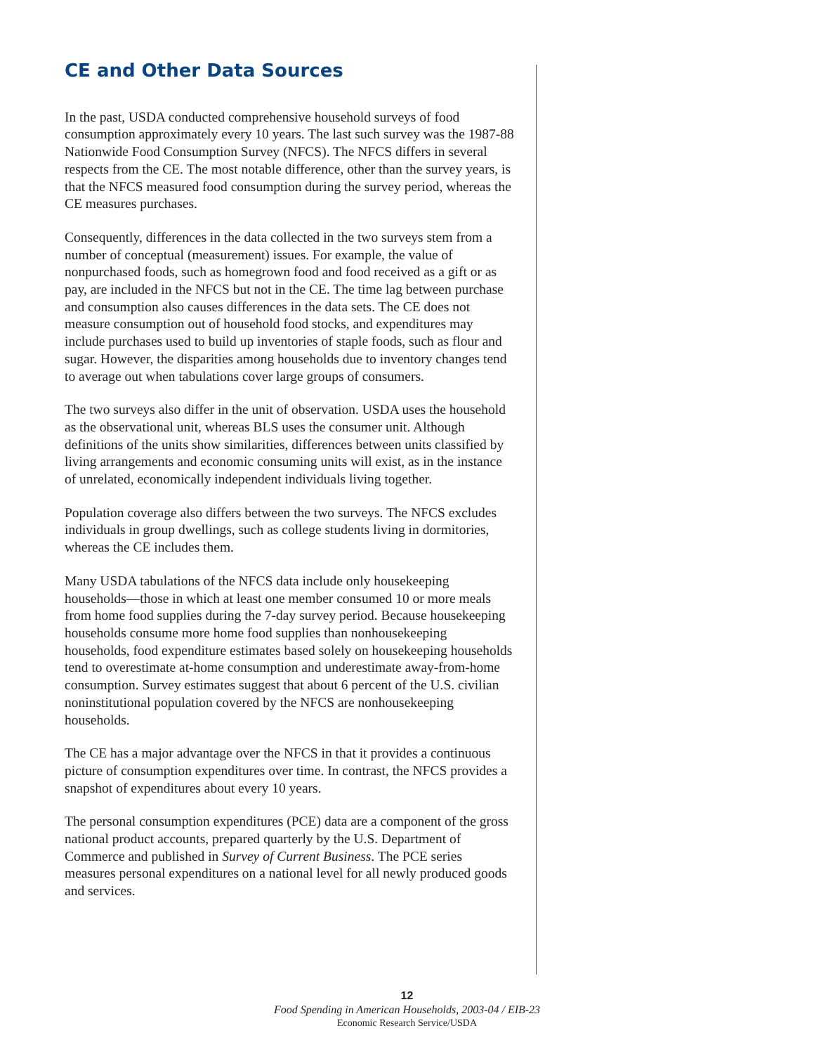CE and Other Data Sources
In the past, USDA conducted comprehensive household surveys of food consumption approximately every 10 years. The last such survey was the 1987-88 Nationwide Food Consumption Survey (NFCS). The NFCS differs in several respects from the CE. The most notable difference, other than the survey years, is that the NFCS measured food consumption during the survey period, whereas the CE measures purchases.
Consequently, differences in the data collected in the two surveys stem from a number of conceptual (measurement) issues. For example, the value of nonpurchased foods, such as homegrown food and food received as a gift or as pay, are included in the NFCS but not in the CE. The time lag between purchase and consumption also causes differences in the data sets. The CE does not measure consumption out of household food stocks, and expenditures may include purchases used to build up inventories of staple foods, such as flour and sugar. However, the disparities among households due to inventory changes tend to average out when tabulations cover large groups of consumers.
The two surveys also differ in the unit of observation. USDA uses the household as the observational unit, whereas BLS uses the consumer unit. Although definitions of the units show similarities, differences between units classified by living arrangements and economic consuming units will exist, as in the instance of unrelated, economically independent individuals living together.
Population coverage also differs between the two surveys. The NFCS excludes individuals in group dwellings, such as college students living in dormitories, whereas the CE includes them.
Many USDA tabulations of the NFCS data include only housekeeping households—those in which at least one member consumed 10 or more meals from home food supplies during the 7-day survey period. Because housekeeping households consume more home food supplies than nonhousekeeping households, food expenditure estimates based solely on housekeeping households tend to overestimate at-home consumption and underestimate away-from-home consumption. Survey estimates suggest that about 6 percent of the U.S. civilian noninstitutional population covered by the NFCS are nonhousekeeping households.
The CE has a major advantage over the NFCS in that it provides a continuous picture of consumption expenditures over time. In contrast, the NFCS provides a snapshot of expenditures about every 10 years.
The personal consumption expenditures (PCE) data are a component of the gross national product accounts, prepared quarterly by the U.S. Department of Commerce and published in Survey of Current Business. The PCE series measures personal expenditures on a national level for all newly produced goods and services.
12
Food Spending in American Households, 2003-04 / EIB-23
Economic Research Service/USDA